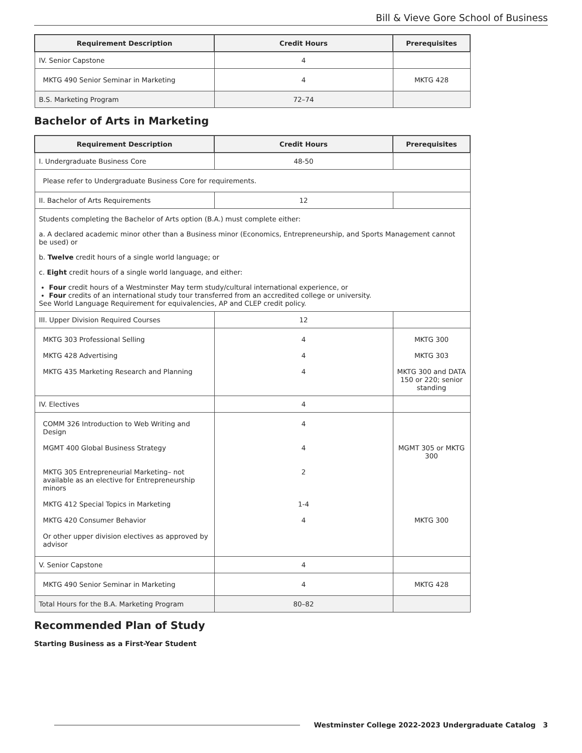Bill & Vieve Gore School of Business
| Requirement Description | Credit Hours | Prerequisites |
| --- | --- | --- |
| IV. Senior Capstone | 4 | |
| MKTG 490 Senior Seminar in Marketing | 4 | MKTG 428 |
| B.S. Marketing Program | 72–74 | |
Bachelor of Arts in Marketing
| Requirement Description | Credit Hours | Prerequisites |
| --- | --- | --- |
| I. Undergraduate Business Core | 48-50 | |
| Please refer to Undergraduate Business Core for requirements. | | |
| II. Bachelor of Arts Requirements | 12 | |
| Students completing the Bachelor of Arts option (B.A.) must complete either: a. A declared academic minor other than a Business minor (Economics, Entrepreneurship, and Sports Management cannot be used) or b. Twelve credit hours of a single world language; or c. Eight credit hours of a single world language, and either: Four credit hours of a Westminster May term study/cultural international experience, or Four credits of an international study tour transferred from an accredited college or university. See World Language Requirement for equivalencies, AP and CLEP credit policy. | | |
| III. Upper Division Required Courses | 12 | |
| MKTG 303 Professional Selling | 4 | MKTG 300 |
| MKTG 428 Advertising | 4 | MKTG 303 |
| MKTG 435 Marketing Research and Planning | 4 | MKTG 300 and DATA 150 or 220; senior standing |
| IV. Electives | 4 | |
| COMM 326 Introduction to Web Writing and Design | 4 | |
| MGMT 400 Global Business Strategy | 4 | MGMT 305 or MKTG 300 |
| MKTG 305 Entrepreneurial Marketing– not available as an elective for Entrepreneurship minors | 2 | |
| MKTG 412 Special Topics in Marketing | 1-4 | |
| MKTG 420 Consumer Behavior | 4 | MKTG 300 |
| Or other upper division electives as approved by advisor | | |
| V. Senior Capstone | 4 | |
| MKTG 490 Senior Seminar in Marketing | 4 | MKTG 428 |
| Total Hours for the B.A. Marketing Program | 80–82 | |
Recommended Plan of Study
Starting Business as a First-Year Student
Westminster College 2022-2023 Undergraduate Catalog 3